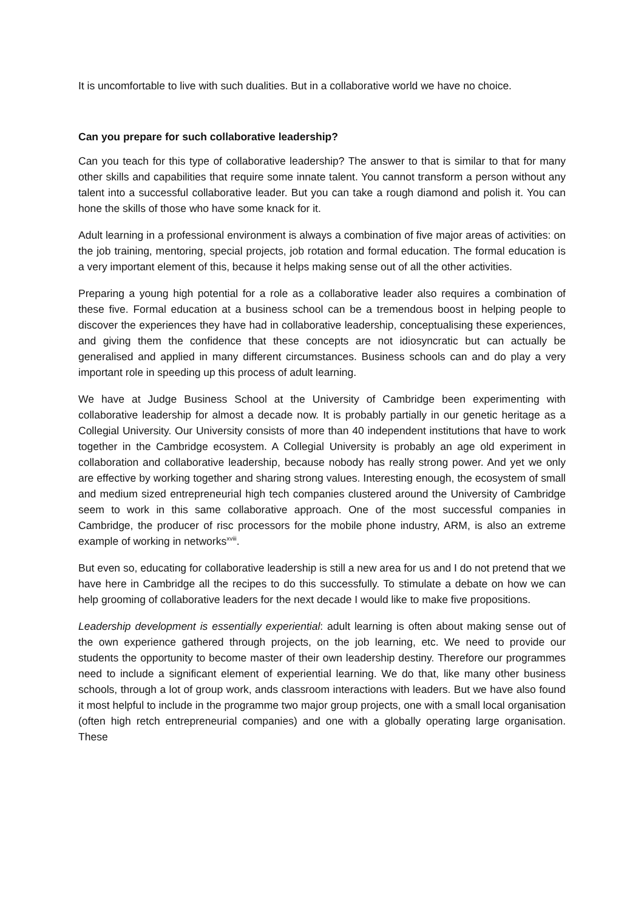It is uncomfortable to live with such dualities. But in a collaborative world we have no choice.
Can you prepare for such collaborative leadership?
Can you teach for this type of collaborative leadership? The answer to that is similar to that for many other skills and capabilities that require some innate talent. You cannot transform a person without any talent into a successful collaborative leader. But you can take a rough diamond and polish it. You can hone the skills of those who have some knack for it.
Adult learning in a professional environment is always a combination of five major areas of activities: on the job training, mentoring, special projects, job rotation and formal education. The formal education is a very important element of this, because it helps making sense out of all the other activities.
Preparing a young high potential for a role as a collaborative leader also requires a combination of these five. Formal education at a business school can be a tremendous boost in helping people to discover the experiences they have had in collaborative leadership, conceptualising these experiences, and giving them the confidence that these concepts are not idiosyncratic but can actually be generalised and applied in many different circumstances. Business schools can and do play a very important role in speeding up this process of adult learning.
We have at Judge Business School at the University of Cambridge been experimenting with collaborative leadership for almost a decade now. It is probably partially in our genetic heritage as a Collegial University. Our University consists of more than 40 independent institutions that have to work together in the Cambridge ecosystem. A Collegial University is probably an age old experiment in collaboration and collaborative leadership, because nobody has really strong power. And yet we only are effective by working together and sharing strong values. Interesting enough, the ecosystem of small and medium sized entrepreneurial high tech companies clustered around the University of Cambridge seem to work in this same collaborative approach. One of the most successful companies in Cambridge, the producer of risc processors for the mobile phone industry, ARM, is also an extreme example of working in networks<sup>xviii</sup>.
But even so, educating for collaborative leadership is still a new area for us and I do not pretend that we have here in Cambridge all the recipes to do this successfully. To stimulate a debate on how we can help grooming of collaborative leaders for the next decade I would like to make five propositions.
Leadership development is essentially experiential: adult learning is often about making sense out of the own experience gathered through projects, on the job learning, etc. We need to provide our students the opportunity to become master of their own leadership destiny. Therefore our programmes need to include a significant element of experiential learning. We do that, like many other business schools, through a lot of group work, ands classroom interactions with leaders. But we have also found it most helpful to include in the programme two major group projects, one with a small local organisation (often high retch entrepreneurial companies) and one with a globally operating large organisation. These